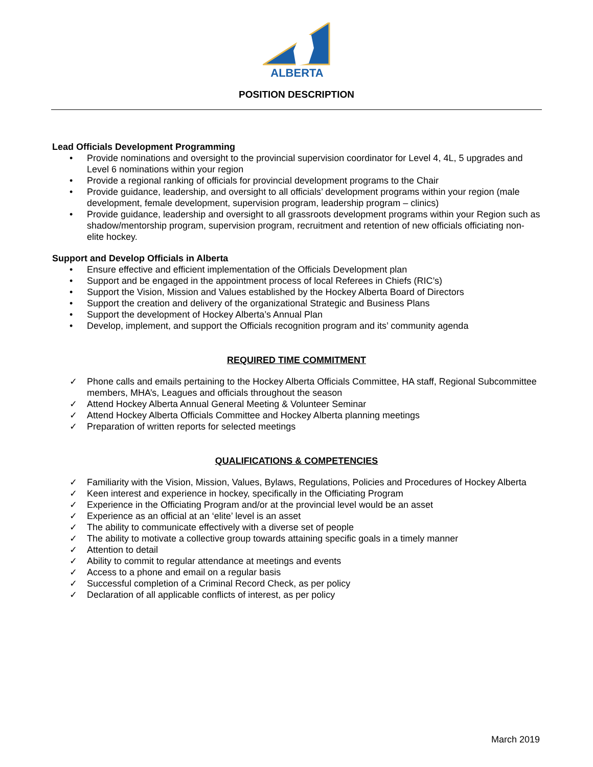ALBERTA
POSITION DESCRIPTION
Lead Officials Development Programming
• Provide nominations and oversight to the provincial supervision coordinator for Level 4, 4L, 5 upgrades and Level 6 nominations within your region
• Provide a regional ranking of officials for provincial development programs to the Chair
• Provide guidance, leadership, and oversight to all officials’ development programs within your region (male development, female development, supervision program, leadership program – clinics)
• Provide guidance, leadership and oversight to all grassroots development programs within your Region such as shadow/mentorship program, supervision program, recruitment and retention of new officials officiating non-elite hockey.
Support and Develop Officials in Alberta
• Ensure effective and efficient implementation of the Officials Development plan
• Support and be engaged in the appointment process of local Referees in Chiefs (RIC’s)
• Support the Vision, Mission and Values established by the Hockey Alberta Board of Directors
• Support the creation and delivery of the organizational Strategic and Business Plans
• Support the development of Hockey Alberta’s Annual Plan
• Develop, implement, and support the Officials recognition program and its’ community agenda
REQUIRED TIME COMMITMENT
✓ Phone calls and emails pertaining to the Hockey Alberta Officials Committee, HA staff, Regional Subcommittee members, MHA’s, Leagues and officials throughout the season
✓ Attend Hockey Alberta Annual General Meeting & Volunteer Seminar
✓ Attend Hockey Alberta Officials Committee and Hockey Alberta planning meetings
✓ Preparation of written reports for selected meetings
QUALIFICATIONS & COMPETENCIES
✓ Familiarity with the Vision, Mission, Values, Bylaws, Regulations, Policies and Procedures of Hockey Alberta
✓ Keen interest and experience in hockey, specifically in the Officiating Program
✓ Experience in the Officiating Program and/or at the provincial level would be an asset
✓ Experience as an official at an ‘elite’ level is an asset
✓ The ability to communicate effectively with a diverse set of people
✓ The ability to motivate a collective group towards attaining specific goals in a timely manner
✓ Attention to detail
✓ Ability to commit to regular attendance at meetings and events
✓ Access to a phone and email on a regular basis
✓ Successful completion of a Criminal Record Check, as per policy
✓ Declaration of all applicable conflicts of interest, as per policy
March 2019